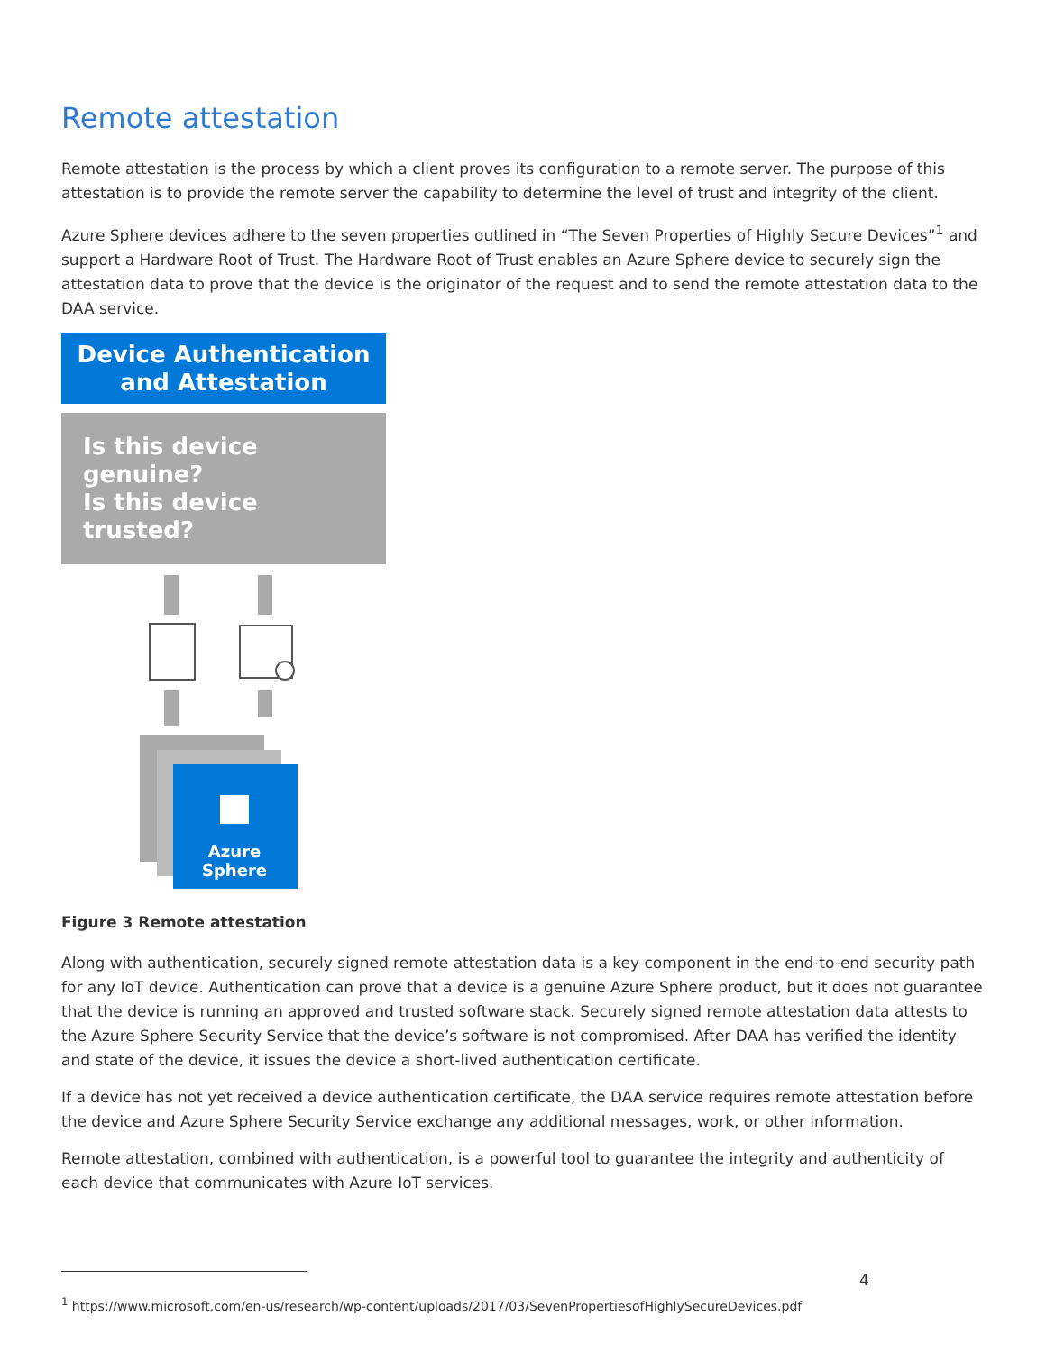Remote attestation
Remote attestation is the process by which a client proves its configuration to a remote server. The purpose of this attestation is to provide the remote server the capability to determine the level of trust and integrity of the client.
Azure Sphere devices adhere to the seven properties outlined in “The Seven Properties of Highly Secure Devices”<sup>1</sup> and support a Hardware Root of Trust. The Hardware Root of Trust enables an Azure Sphere device to securely sign the attestation data to prove that the device is the originator of the request and to send the remote attestation data to the DAA service.
Device Authentication
and Attestation
Is this device genuine?
Is this device trusted?
Azure
Sphere
Figure 3 Remote attestation
Along with authentication, securely signed remote attestation data is a key component in the end-to-end security path for any IoT device. Authentication can prove that a device is a genuine Azure Sphere product, but it does not guarantee that the device is running an approved and trusted software stack. Securely signed remote attestation data attests to the Azure Sphere Security Service that the device’s software is not compromised. After DAA has verified the identity and state of the device, it issues the device a short-lived authentication certificate.
If a device has not yet received a device authentication certificate, the DAA service requires remote attestation before the device and Azure Sphere Security Service exchange any additional messages, work, or other information.
Remote attestation, combined with authentication, is a powerful tool to guarantee the integrity and authenticity of each device that communicates with Azure IoT services.
<sup>1</sup> https://www.microsoft.com/en-us/research/wp-content/uploads/2017/03/SevenPropertiesofHighlySecureDevices.pdf
4